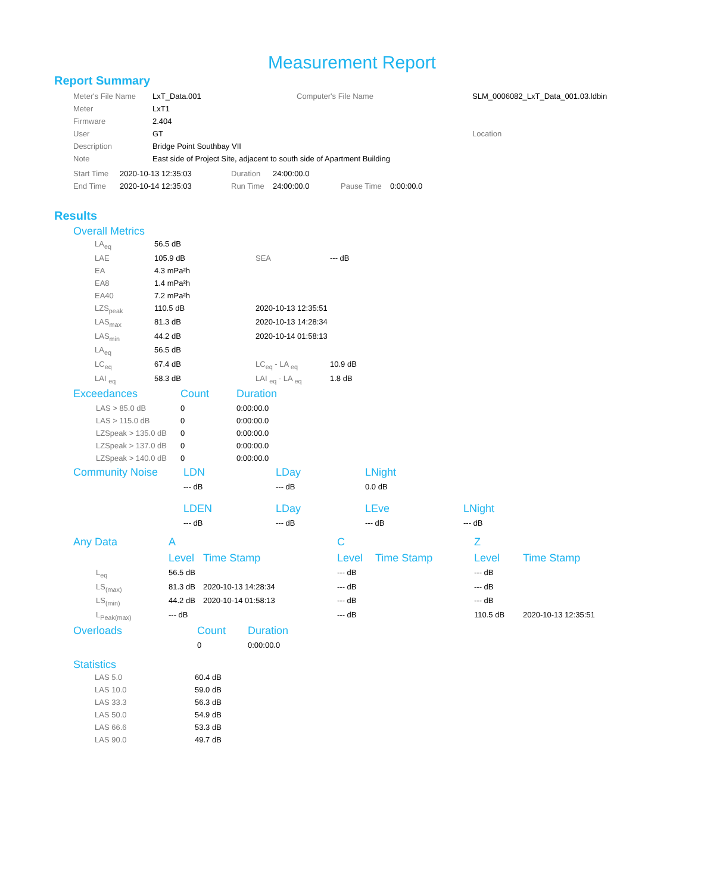Measurement Report
Report Summary
| Meter's File Name | LxT_Data.001 | Computer's File Name | SLM_0006082_LxT_Data_001.03.ldbin |
| Meter | LxT1 | | |
| Firmware | 2.404 | | |
| User | GT | | Location |
| Description | Bridge Point Southbay VII | | |
| Note | East side of Project Site, adjacent to south side of Apartment Building | | |
| Start Time | 2020-10-13 12:35:03 | Duration | 24:00:00.0 | | |
| End Time | 2020-10-14 12:35:03 | Run Time | 24:00:00.0 | Pause Time | 0:00:00.0 |
Results
Overall Metrics
| LA<sub>eq</sub> | 56.5 dB | | |
| LAE | 105.9 dB | SEA | --- dB |
| EA | 4.3 mPa²h | | |
| EA8 | 1.4 mPa²h | | |
| EA40 | 7.2 mPa²h | | |
| LZS<sub>peak</sub> | 110.5 dB | 2020-10-13 12:35:51 | |
| LAS<sub>max</sub> | 81.3 dB | 2020-10-13 14:28:34 | |
| LAS<sub>min</sub> | 44.2 dB | 2020-10-14 01:58:13 | |
| LA<sub>eq</sub> | 56.5 dB | | |
| LC<sub>eq</sub> | 67.4 dB | LC<sub>eq</sub> - LA <sub>eq</sub> | 10.9 dB |
| LAI <sub>eq</sub> | 58.3 dB | LAI <sub>eq</sub> - LA <sub>eq</sub> | 1.8 dB |
| Exceedances | Count | Duration |
| --- | --- | --- |
| LAS > 85.0 dB | 0 | 0:00:00.0 |
| LAS > 115.0 dB | 0 | 0:00:00.0 |
| LZSpeak > 135.0 dB | 0 | 0:00:00.0 |
| LZSpeak > 137.0 dB | 0 | 0:00:00.0 |
| LZSpeak > 140.0 dB | 0 | 0:00:00.0 |
| Community Noise | LDN | LDay | LNight | |
| --- | --- | --- | --- | --- |
| | --- dB | --- dB | 0.0 dB | |
| | LDEN | LDay | LEve | LNight |
| | --- dB | --- dB | --- dB | --- dB |
| Any Data | A | | C | | Z | |
| --- | --- | --- | --- | --- | --- | --- |
| | Level | Time Stamp | Level | Time Stamp | Level | Time Stamp |
| L<sub>eq</sub> | 56.5 dB | | --- dB | | --- dB | |
| LS<sub>(max)</sub> | 81.3 dB | 2020-10-13 14:28:34 | --- dB | | --- dB | |
| LS<sub>(min)</sub> | 44.2 dB | 2020-10-14 01:58:13 | --- dB | | --- dB | |
| L<sub>Peak(max)</sub> | --- dB | | --- dB | | 110.5 dB | 2020-10-13 12:35:51 |
| Overloads | Count | Duration |
| --- | --- | --- |
| | 0 | 0:00:00.0 |
Statistics
| LAS 5.0 | 60.4 dB |
| LAS 10.0 | 59.0 dB |
| LAS 33.3 | 56.3 dB |
| LAS 50.0 | 54.9 dB |
| LAS 66.6 | 53.3 dB |
| LAS 90.0 | 49.7 dB |